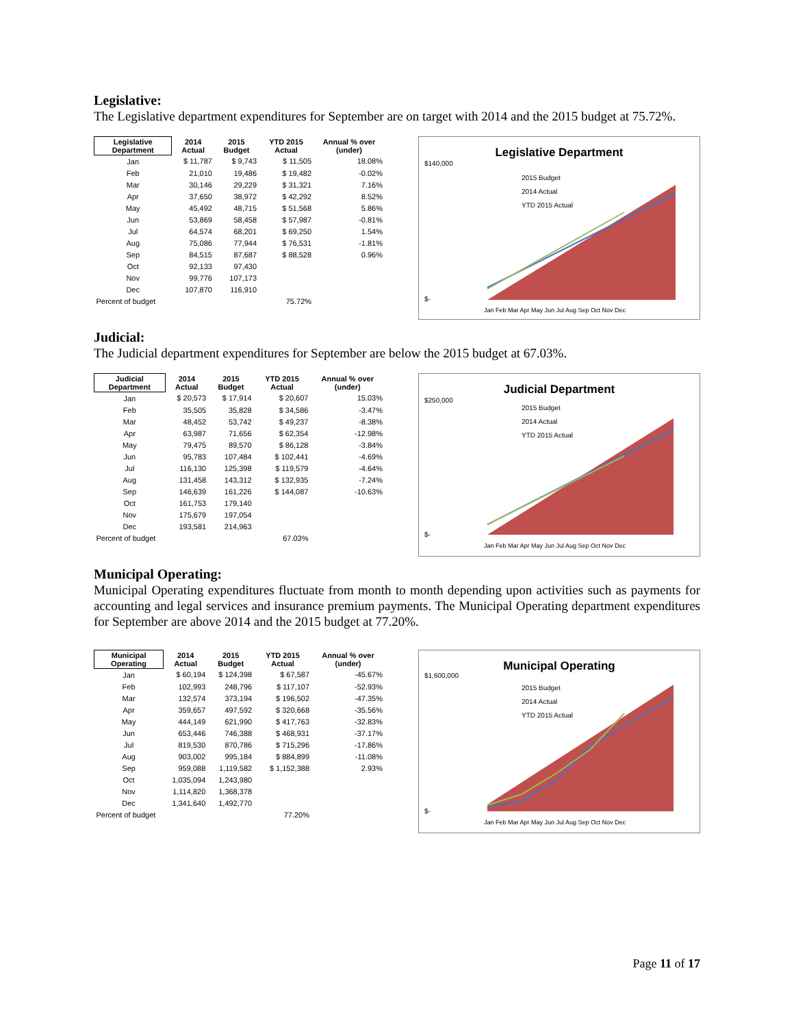Legislative:
The Legislative department expenditures for September are on target with 2014 and the 2015 budget at 75.72%.
| Legislative Department | 2014 Actual | 2015 Budget | YTD 2015 Actual | Annual % over (under) |
| --- | --- | --- | --- | --- |
| Jan | $ 11,787 | $ 9,743 | $ 11,505 | 18.08% |
| Feb | 21,010 | 19,486 | $ 19,482 | -0.02% |
| Mar | 30,146 | 29,229 | $ 31,321 | 7.16% |
| Apr | 37,650 | 38,972 | $ 42,292 | 8.52% |
| May | 45,492 | 48,715 | $ 51,568 | 5.86% |
| Jun | 53,869 | 58,458 | $ 57,987 | -0.81% |
| Jul | 64,574 | 68,201 | $ 69,250 | 1.54% |
| Aug | 75,086 | 77,944 | $ 76,531 | -1.81% |
| Sep | 84,515 | 87,687 | $ 88,528 | 0.96% |
| Oct | 92,133 | 97,430 | | |
| Nov | 99,776 | 107,173 | | |
| Dec | 107,870 | 116,910 | | |
| Percent of budget | | | 75.72% | |
Legislative Department
$140,000
$-
2015 Budget
2014 Actual
YTD 2015 Actual
Jan Feb Mar Apr May Jun Jul Aug Sep Oct Nov Dec
Judicial:
The Judicial department expenditures for September are below the 2015 budget at 67.03%.
| Judicial Department | 2014 Actual | 2015 Budget | YTD 2015 Actual | Annual % over (under) |
| --- | --- | --- | --- | --- |
| Jan | $ 20,573 | $ 17,914 | $ 20,607 | 15.03% |
| Feb | 35,505 | 35,828 | $ 34,586 | -3.47% |
| Mar | 48,452 | 53,742 | $ 49,237 | -8.38% |
| Apr | 63,987 | 71,656 | $ 62,354 | -12.98% |
| May | 79,475 | 89,570 | $ 86,128 | -3.84% |
| Jun | 95,783 | 107,484 | $ 102,441 | -4.69% |
| Jul | 116,130 | 125,398 | $ 119,579 | -4.64% |
| Aug | 131,458 | 143,312 | $ 132,935 | -7.24% |
| Sep | 146,639 | 161,226 | $ 144,087 | -10.63% |
| Oct | 161,753 | 179,140 | | |
| Nov | 175,679 | 197,054 | | |
| Dec | 193,581 | 214,963 | | |
| Percent of budget | | | 67.03% | |
Judicial Department
$250,000
$-
2015 Budget
2014 Actual
YTD 2015 Actual
Jan Feb Mar Apr May Jun Jul Aug Sep Oct Nov Dec
Municipal Operating:
Municipal Operating expenditures fluctuate from month to month depending upon activities such as payments for accounting and legal services and insurance premium payments. The Municipal Operating department expenditures for September are above 2014 and the 2015 budget at 77.20%.
| Municipal Operating | 2014 Actual | 2015 Budget | YTD 2015 Actual | Annual % over (under) |
| --- | --- | --- | --- | --- |
| Jan | $ 60,194 | $ 124,398 | $ 67,587 | -45.67% |
| Feb | 102,993 | 248,796 | $ 117,107 | -52.93% |
| Mar | 132,574 | 373,194 | $ 196,502 | -47.35% |
| Apr | 359,657 | 497,592 | $ 320,668 | -35.56% |
| May | 444,149 | 621,990 | $ 417,763 | -32.83% |
| Jun | 653,446 | 746,388 | $ 468,931 | -37.17% |
| Jul | 819,530 | 870,786 | $ 715,296 | -17.86% |
| Aug | 903,002 | 995,184 | $ 884,899 | -11.08% |
| Sep | 959,088 | 1,119,582 | $ 1,152,388 | 2.93% |
| Oct | 1,035,094 | 1,243,980 | | |
| Nov | 1,114,820 | 1,368,378 | | |
| Dec | 1,341,640 | 1,492,770 | | |
| Percent of budget | | | 77.20% | |
Municipal Operating
$1,600,000
$-
2015 Budget
2014 Actual
YTD 2015 Actual
Jan Feb Mar Apr May Jun Jul Aug Sep Oct Nov Dec
Page 11 of 17